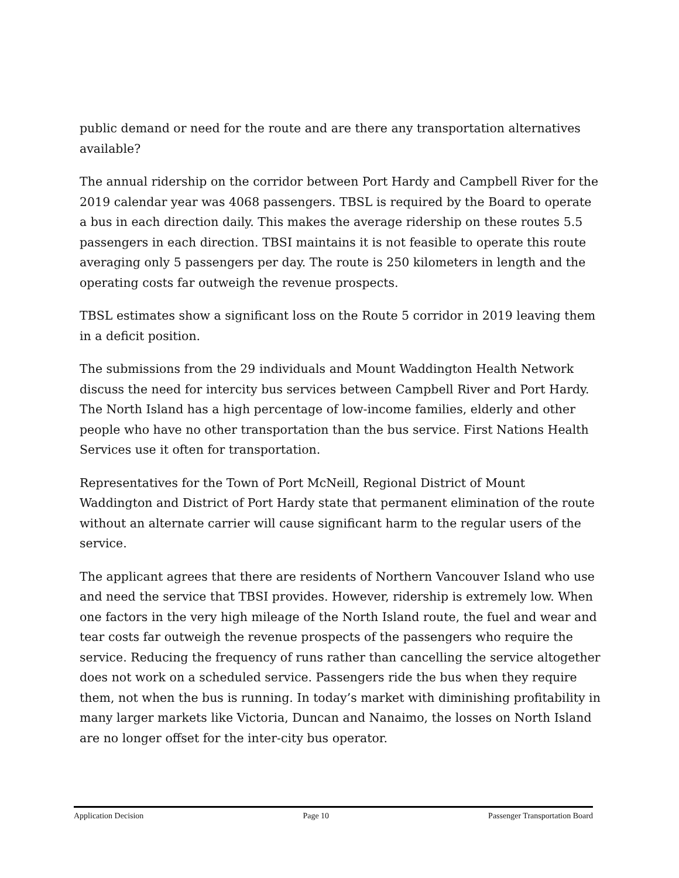public demand or need for the route and are there any transportation alternatives available?
The annual ridership on the corridor between Port Hardy and Campbell River for the 2019 calendar year was 4068 passengers. TBSL is required by the Board to operate a bus in each direction daily. This makes the average ridership on these routes 5.5 passengers in each direction. TBSI maintains it is not feasible to operate this route averaging only 5 passengers per day. The route is 250 kilometers in length and the operating costs far outweigh the revenue prospects.
TBSL estimates show a significant loss on the Route 5 corridor in 2019 leaving them in a deficit position.
The submissions from the 29 individuals and Mount Waddington Health Network discuss the need for intercity bus services between Campbell River and Port Hardy. The North Island has a high percentage of low-income families, elderly and other people who have no other transportation than the bus service. First Nations Health Services use it often for transportation.
Representatives for the Town of Port McNeill, Regional District of Mount Waddington and District of Port Hardy state that permanent elimination of the route without an alternate carrier will cause significant harm to the regular users of the service.
The applicant agrees that there are residents of Northern Vancouver Island who use and need the service that TBSI provides. However, ridership is extremely low. When one factors in the very high mileage of the North Island route, the fuel and wear and tear costs far outweigh the revenue prospects of the passengers who require the service. Reducing the frequency of runs rather than cancelling the service altogether does not work on a scheduled service. Passengers ride the bus when they require them, not when the bus is running. In today’s market with diminishing profitability in many larger markets like Victoria, Duncan and Nanaimo, the losses on North Island are no longer offset for the inter-city bus operator.
Application Decision Page 10 Passenger Transportation Board